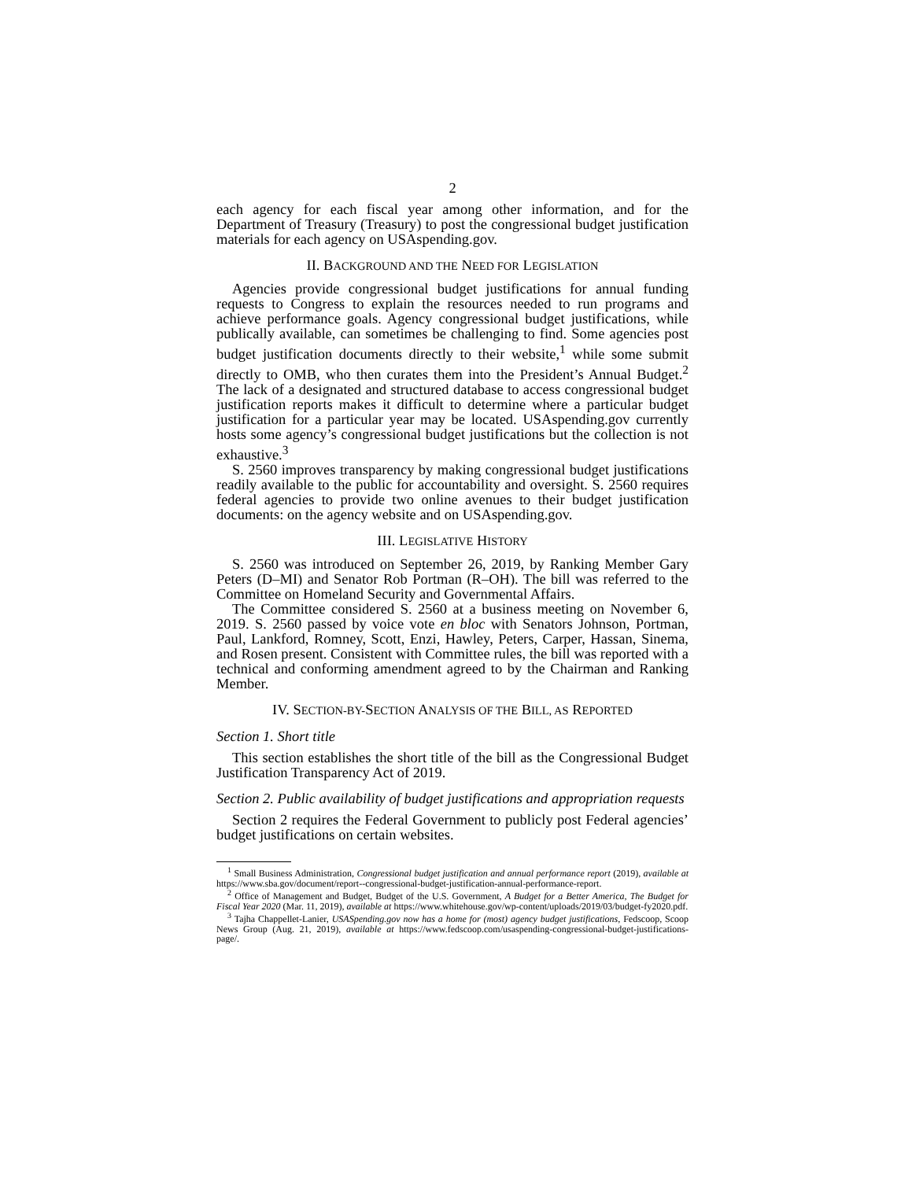2
each agency for each fiscal year among other information, and for the Department of Treasury (Treasury) to post the congressional budget justification materials for each agency on USAspending.gov.
II. BACKGROUND AND THE NEED FOR LEGISLATION
Agencies provide congressional budget justifications for annual funding requests to Congress to explain the resources needed to run programs and achieve performance goals. Agency congressional budget justifications, while publically available, can sometimes be challenging to find. Some agencies post budget justification documents directly to their website,<sup>1</sup> while some submit directly to OMB, who then curates them into the President’s Annual Budget.<sup>2</sup> The lack of a designated and structured database to access congressional budget justification reports makes it difficult to determine where a particular budget justification for a particular year may be located. USAspending.gov currently hosts some agency’s congressional budget justifications but the collection is not exhaustive.<sup>3</sup>
S. 2560 improves transparency by making congressional budget justifications readily available to the public for accountability and oversight. S. 2560 requires federal agencies to provide two online avenues to their budget justification documents: on the agency website and on USAspending.gov.
III. LEGISLATIVE HISTORY
S. 2560 was introduced on September 26, 2019, by Ranking Member Gary Peters (D–MI) and Senator Rob Portman (R–OH). The bill was referred to the Committee on Homeland Security and Governmental Affairs.
The Committee considered S. 2560 at a business meeting on November 6, 2019. S. 2560 passed by voice vote en bloc with Senators Johnson, Portman, Paul, Lankford, Romney, Scott, Enzi, Hawley, Peters, Carper, Hassan, Sinema, and Rosen present. Consistent with Committee rules, the bill was reported with a technical and conforming amendment agreed to by the Chairman and Ranking Member.
IV. SECTION-BY-SECTION ANALYSIS OF THE BILL, AS REPORTED
Section 1. Short title
This section establishes the short title of the bill as the Congressional Budget Justification Transparency Act of 2019.
Section 2. Public availability of budget justifications and appropriation requests
Section 2 requires the Federal Government to publicly post Federal agencies’ budget justifications on certain websites.
<sup>1</sup> Small Business Administration, Congressional budget justification and annual performance report (2019), available at https://www.sba.gov/document/report--congressional-budget-justification-annual-performance-report.
<sup>2</sup> Office of Management and Budget, Budget of the U.S. Government, A Budget for a Better America, The Budget for Fiscal Year 2020 (Mar. 11, 2019), available at https://www.whitehouse.gov/wp-content/uploads/2019/03/budget-fy2020.pdf.
<sup>3</sup> Tajha Chappellet-Lanier, USASpending.gov now has a home for (most) agency budget justifications, Fedscoop, Scoop News Group (Aug. 21, 2019), available at https://www.fedscoop.com/usaspending-congressional-budget-justifications-page/.